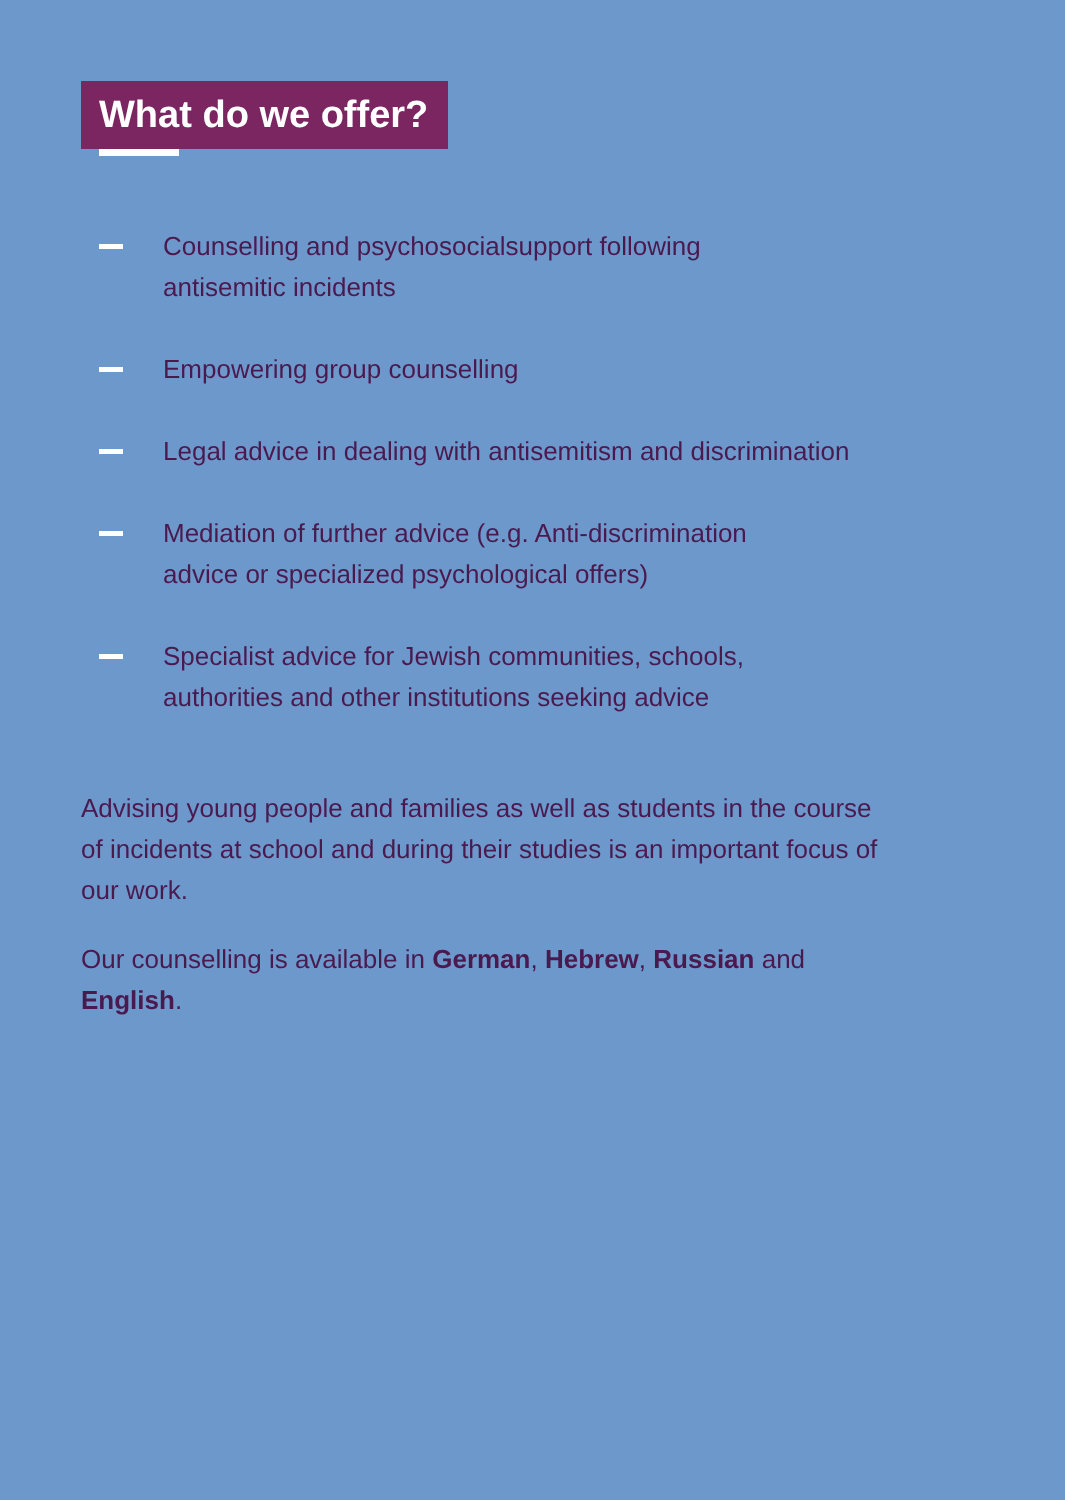What do we offer?
Counselling and psychosocialsupport following
antisemitic incidents
Empowering group counselling
Legal advice in dealing with antisemitism and discrimination
Mediation of further advice (e.g. Anti-discrimination
advice or specialized psychological offers)
Specialist advice for Jewish communities, schools,
authorities and other institutions seeking advice
Advising young people and families as well as students in the course of incidents at school and during their studies is an important focus of our work.
Our counselling is available in German, Hebrew, Russian and English.